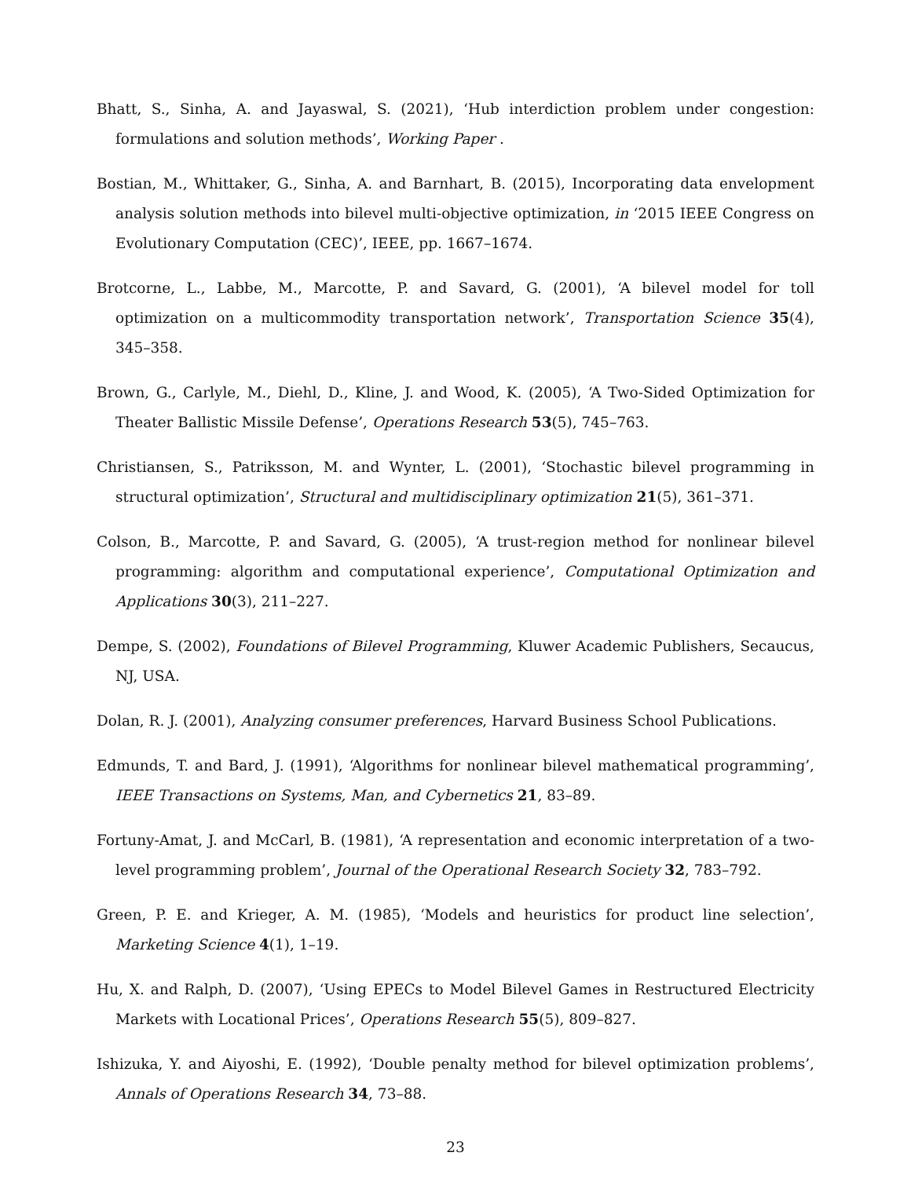Bhatt, S., Sinha, A. and Jayaswal, S. (2021), ‘Hub interdiction problem under congestion: formulations and solution methods’, Working Paper .
Bostian, M., Whittaker, G., Sinha, A. and Barnhart, B. (2015), Incorporating data envelopment analysis solution methods into bilevel multi-objective optimization, in ‘2015 IEEE Congress on Evolutionary Computation (CEC)’, IEEE, pp. 1667–1674.
Brotcorne, L., Labbe, M., Marcotte, P. and Savard, G. (2001), ‘A bilevel model for toll optimization on a multicommodity transportation network’, Transportation Science 35(4), 345–358.
Brown, G., Carlyle, M., Diehl, D., Kline, J. and Wood, K. (2005), ‘A Two-Sided Optimization for Theater Ballistic Missile Defense’, Operations Research 53(5), 745–763.
Christiansen, S., Patriksson, M. and Wynter, L. (2001), ‘Stochastic bilevel programming in structural optimization’, Structural and multidisciplinary optimization 21(5), 361–371.
Colson, B., Marcotte, P. and Savard, G. (2005), ‘A trust-region method for nonlinear bilevel programming: algorithm and computational experience’, Computational Optimization and Applications 30(3), 211–227.
Dempe, S. (2002), Foundations of Bilevel Programming, Kluwer Academic Publishers, Secaucus, NJ, USA.
Dolan, R. J. (2001), Analyzing consumer preferences, Harvard Business School Publications.
Edmunds, T. and Bard, J. (1991), ‘Algorithms for nonlinear bilevel mathematical programming’, IEEE Transactions on Systems, Man, and Cybernetics 21, 83–89.
Fortuny-Amat, J. and McCarl, B. (1981), ‘A representation and economic interpretation of a two-level programming problem’, Journal of the Operational Research Society 32, 783–792.
Green, P. E. and Krieger, A. M. (1985), ‘Models and heuristics for product line selection’, Marketing Science 4(1), 1–19.
Hu, X. and Ralph, D. (2007), ‘Using EPECs to Model Bilevel Games in Restructured Electricity Markets with Locational Prices’, Operations Research 55(5), 809–827.
Ishizuka, Y. and Aiyoshi, E. (1992), ‘Double penalty method for bilevel optimization problems’, Annals of Operations Research 34, 73–88.
23